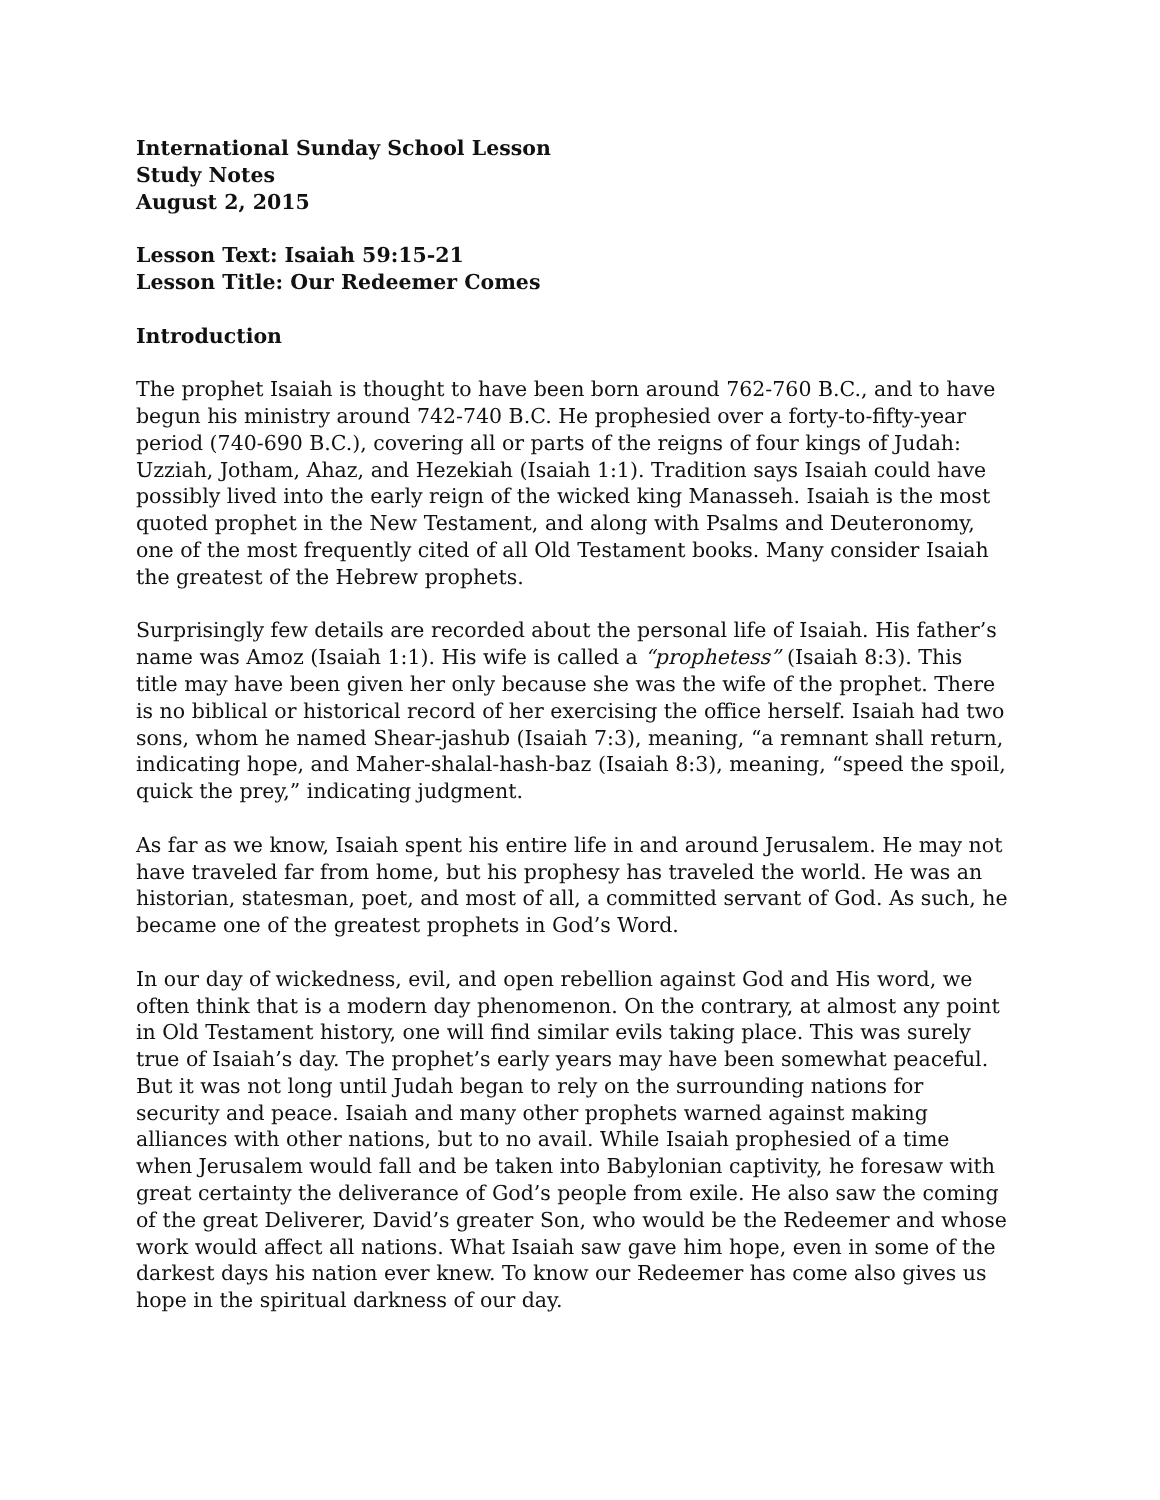International Sunday School Lesson
Study Notes
August 2, 2015
Lesson Text: Isaiah 59:15-21
Lesson Title: Our Redeemer Comes
Introduction
The prophet Isaiah is thought to have been born around 762-760 B.C., and to have begun his ministry around 742-740 B.C. He prophesied over a forty-to-fifty-year period (740-690 B.C.), covering all or parts of the reigns of four kings of Judah: Uzziah, Jotham, Ahaz, and Hezekiah (Isaiah 1:1). Tradition says Isaiah could have possibly lived into the early reign of the wicked king Manasseh. Isaiah is the most quoted prophet in the New Testament, and along with Psalms and Deuteronomy, one of the most frequently cited of all Old Testament books. Many consider Isaiah the greatest of the Hebrew prophets.
Surprisingly few details are recorded about the personal life of Isaiah. His father’s name was Amoz (Isaiah 1:1). His wife is called a “prophetess” (Isaiah 8:3). This title may have been given her only because she was the wife of the prophet. There is no biblical or historical record of her exercising the office herself. Isaiah had two sons, whom he named Shear-jashub (Isaiah 7:3), meaning, “a remnant shall return, indicating hope, and Maher-shalal-hash-baz (Isaiah 8:3), meaning, “speed the spoil, quick the prey,” indicating judgment.
As far as we know, Isaiah spent his entire life in and around Jerusalem. He may not have traveled far from home, but his prophesy has traveled the world. He was an historian, statesman, poet, and most of all, a committed servant of God. As such, he became one of the greatest prophets in God’s Word.
In our day of wickedness, evil, and open rebellion against God and His word, we often think that is a modern day phenomenon. On the contrary, at almost any point in Old Testament history, one will find similar evils taking place. This was surely true of Isaiah’s day. The prophet’s early years may have been somewhat peaceful. But it was not long until Judah began to rely on the surrounding nations for security and peace. Isaiah and many other prophets warned against making alliances with other nations, but to no avail. While Isaiah prophesied of a time when Jerusalem would fall and be taken into Babylonian captivity, he foresaw with great certainty the deliverance of God’s people from exile. He also saw the coming of the great Deliverer, David’s greater Son, who would be the Redeemer and whose work would affect all nations. What Isaiah saw gave him hope, even in some of the darkest days his nation ever knew. To know our Redeemer has come also gives us hope in the spiritual darkness of our day.